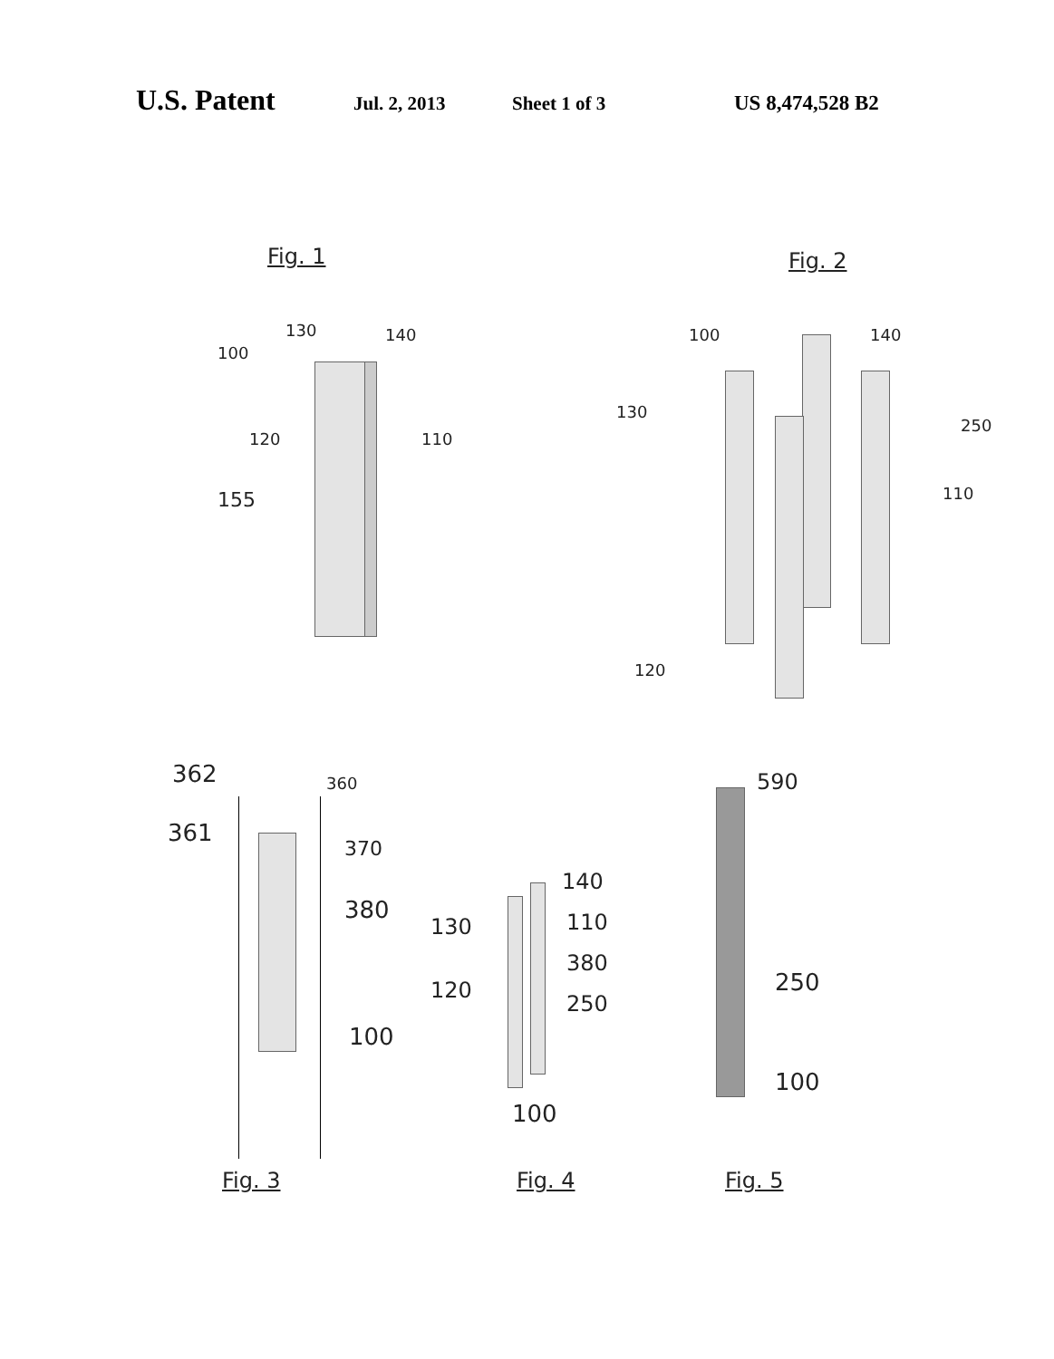U.S. Patent
Jul. 2, 2013 Sheet 1 of 3 US 8,474,528 B2
Fig. 1
100
130 140
120 110
155
Fig. 2
100 140
130
250
110
120
362 360
361
370
380
100
Fig. 3
140
130 110
380
120
250
100
Fig. 4
590
250
100
Fig. 5